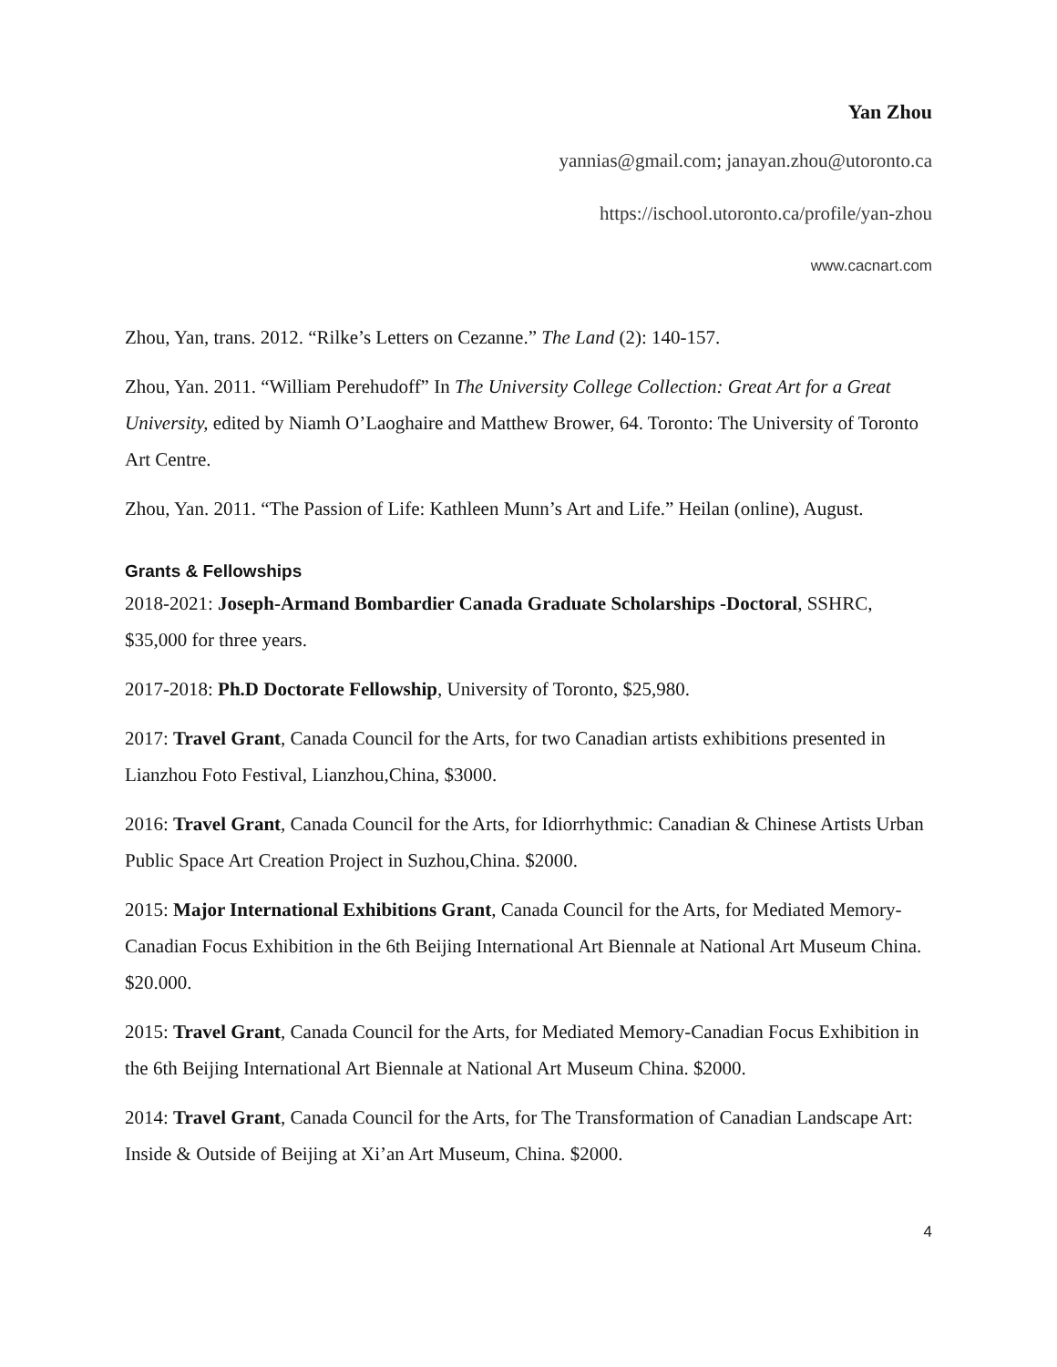Yan Zhou
yannias@gmail.com; janayan.zhou@utoronto.ca
https://ischool.utoronto.ca/profile/yan-zhou
www.cacnart.com
Zhou, Yan, trans. 2012. “Rilke’s Letters on Cezanne.” The Land (2): 140-157.
Zhou, Yan. 2011. “William Perehudoff” In The University College Collection: Great Art for a Great University, edited by Niamh O’Laoghaire and Matthew Brower, 64. Toronto: The University of Toronto Art Centre.
Zhou, Yan. 2011. “The Passion of Life: Kathleen Munn’s Art and Life.” Heilan (online), August.
Grants & Fellowships
2018-2021: Joseph-Armand Bombardier Canada Graduate Scholarships -Doctoral, SSHRC, $35,000 for three years.
2017-2018: Ph.D Doctorate Fellowship, University of Toronto, $25,980.
2017: Travel Grant, Canada Council for the Arts, for two Canadian artists exhibitions presented in Lianzhou Foto Festival, Lianzhou,China, $3000.
2016: Travel Grant, Canada Council for the Arts, for Idiorrhythmic: Canadian & Chinese Artists Urban Public Space Art Creation Project in Suzhou,China. $2000.
2015: Major International Exhibitions Grant, Canada Council for the Arts, for Mediated Memory-Canadian Focus Exhibition in the 6th Beijing International Art Biennale at National Art Museum China. $20.000.
2015: Travel Grant, Canada Council for the Arts, for Mediated Memory-Canadian Focus Exhibition in the 6th Beijing International Art Biennale at National Art Museum China. $2000.
2014: Travel Grant, Canada Council for the Arts, for The Transformation of Canadian Landscape Art: Inside & Outside of Beijing at Xi’an Art Museum, China. $2000.
4